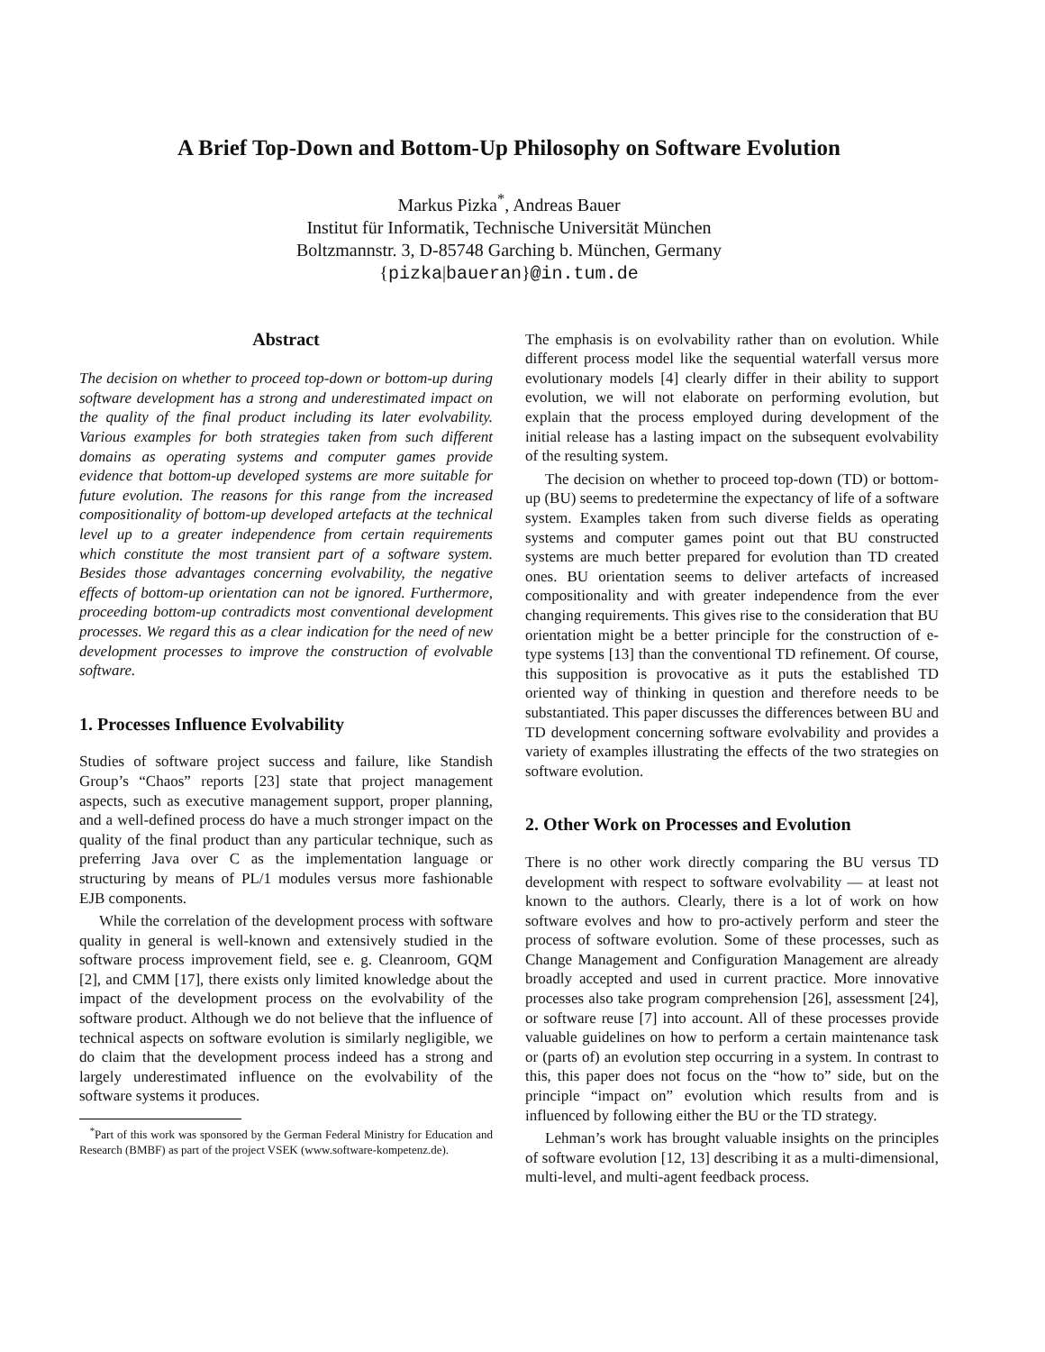A Brief Top-Down and Bottom-Up Philosophy on Software Evolution
Markus Pizka<sup>*</sup>, Andreas Bauer
Institut für Informatik, Technische Universität München
Boltzmannstr. 3, D-85748 Garching b. München, Germany
{pizka|baueran}@in.tum.de
Abstract
The decision on whether to proceed top-down or bottom-up during software development has a strong and underestimated impact on the quality of the final product including its later evolvability. Various examples for both strategies taken from such different domains as operating systems and computer games provide evidence that bottom-up developed systems are more suitable for future evolution. The reasons for this range from the increased compositionality of bottom-up developed artefacts at the technical level up to a greater independence from certain requirements which constitute the most transient part of a software system. Besides those advantages concerning evolvability, the negative effects of bottom-up orientation can not be ignored. Furthermore, proceeding bottom-up contradicts most conventional development processes. We regard this as a clear indication for the need of new development processes to improve the construction of evolvable software.
1. Processes Influence Evolvability
Studies of software project success and failure, like Standish Group’s “Chaos” reports [23] state that project management aspects, such as executive management support, proper planning, and a well-defined process do have a much stronger impact on the quality of the final product than any particular technique, such as preferring Java over C as the implementation language or structuring by means of PL/1 modules versus more fashionable EJB components.
While the correlation of the development process with software quality in general is well-known and extensively studied in the software process improvement field, see e. g. Cleanroom, GQM [2], and CMM [17], there exists only limited knowledge about the impact of the development process on the evolvability of the software product. Although we do not believe that the influence of technical aspects on software evolution is similarly negligible, we do claim that the development process indeed has a strong and largely underestimated influence on the evolvability of the software systems it produces.
<sup>*</sup> Part of this work was sponsored by the German Federal Ministry for Education and Research (BMBF) as part of the project VSEK (www.software-kompetenz.de).
The emphasis is on evolvability rather than on evolution. While different process model like the sequential waterfall versus more evolutionary models [4] clearly differ in their ability to support evolution, we will not elaborate on performing evolution, but explain that the process employed during development of the initial release has a lasting impact on the subsequent evolvability of the resulting system.
The decision on whether to proceed top-down (TD) or bottom-up (BU) seems to predetermine the expectancy of life of a software system. Examples taken from such diverse fields as operating systems and computer games point out that BU constructed systems are much better prepared for evolution than TD created ones. BU orientation seems to deliver artefacts of increased compositionality and with greater independence from the ever changing requirements. This gives rise to the consideration that BU orientation might be a better principle for the construction of e-type systems [13] than the conventional TD refinement. Of course, this supposition is provocative as it puts the established TD oriented way of thinking in question and therefore needs to be substantiated. This paper discusses the differences between BU and TD development concerning software evolvability and provides a variety of examples illustrating the effects of the two strategies on software evolution.
2. Other Work on Processes and Evolution
There is no other work directly comparing the BU versus TD development with respect to software evolvability — at least not known to the authors. Clearly, there is a lot of work on how software evolves and how to pro-actively perform and steer the process of software evolution. Some of these processes, such as Change Management and Configuration Management are already broadly accepted and used in current practice. More innovative processes also take program comprehension [26], assessment [24], or software reuse [7] into account. All of these processes provide valuable guidelines on how to perform a certain maintenance task or (parts of) an evolution step occurring in a system. In contrast to this, this paper does not focus on the “how to” side, but on the principle “impact on” evolution which results from and is influenced by following either the BU or the TD strategy.
Lehman’s work has brought valuable insights on the principles of software evolution [12, 13] describing it as a multi-dimensional, multi-level, and multi-agent feedback process.